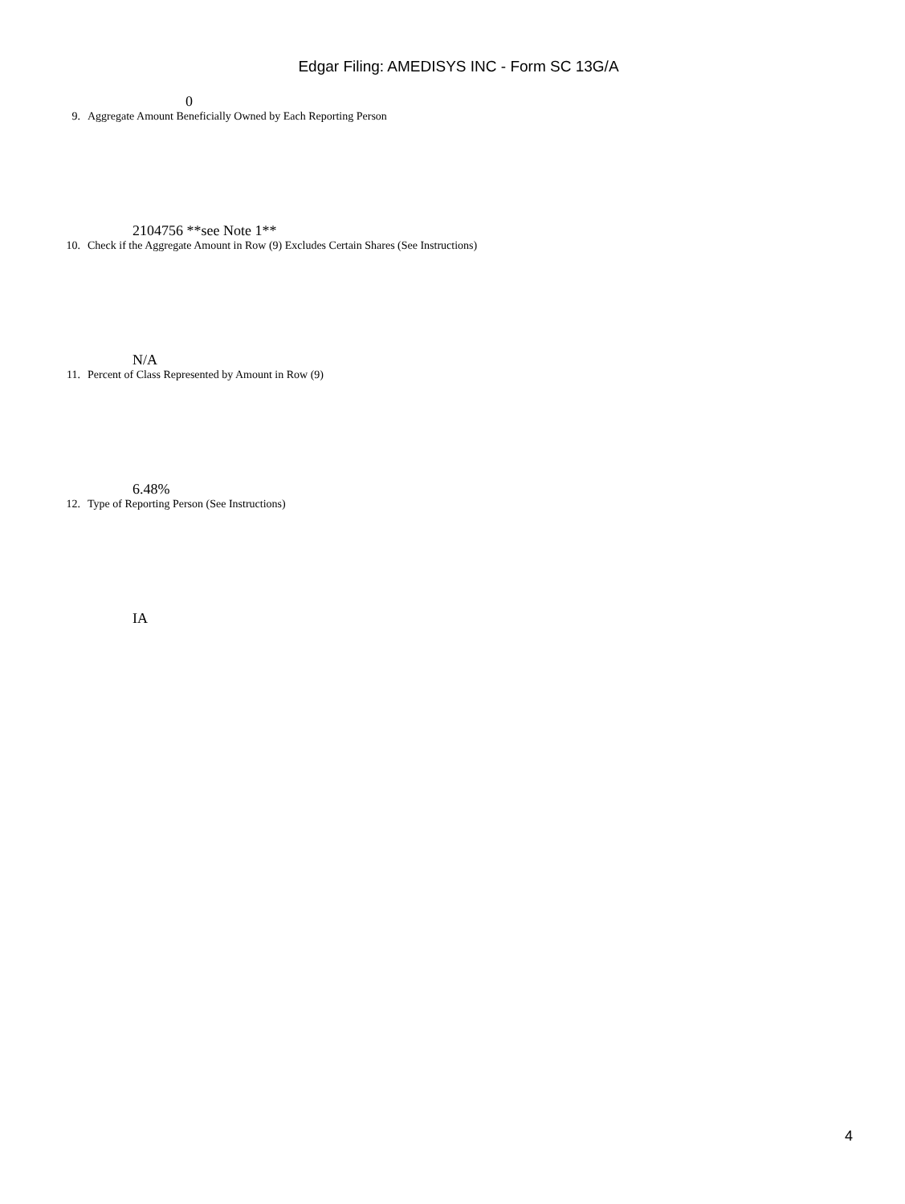Edgar Filing: AMEDISYS INC - Form SC 13G/A
0
9. Aggregate Amount Beneficially Owned by Each Reporting Person
2104756 **see Note 1**
10. Check if the Aggregate Amount in Row (9) Excludes Certain Shares (See Instructions)
N/A
11. Percent of Class Represented by Amount in Row (9)
6.48%
12. Type of Reporting Person (See Instructions)
IA
4